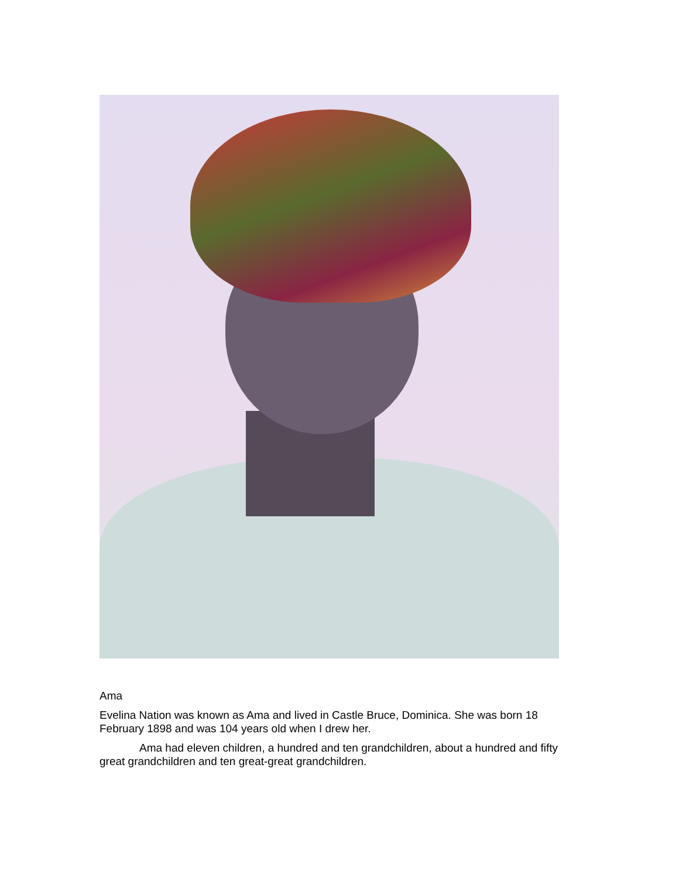Ama
Evelina Nation was known as Ama and lived in Castle Bruce, Dominica. She was born 18 February 1898 and was 104 years old when I drew her.
Ama had eleven children, a hundred and ten grandchildren, about a hundred and fifty great grandchildren and ten great-great grandchildren.